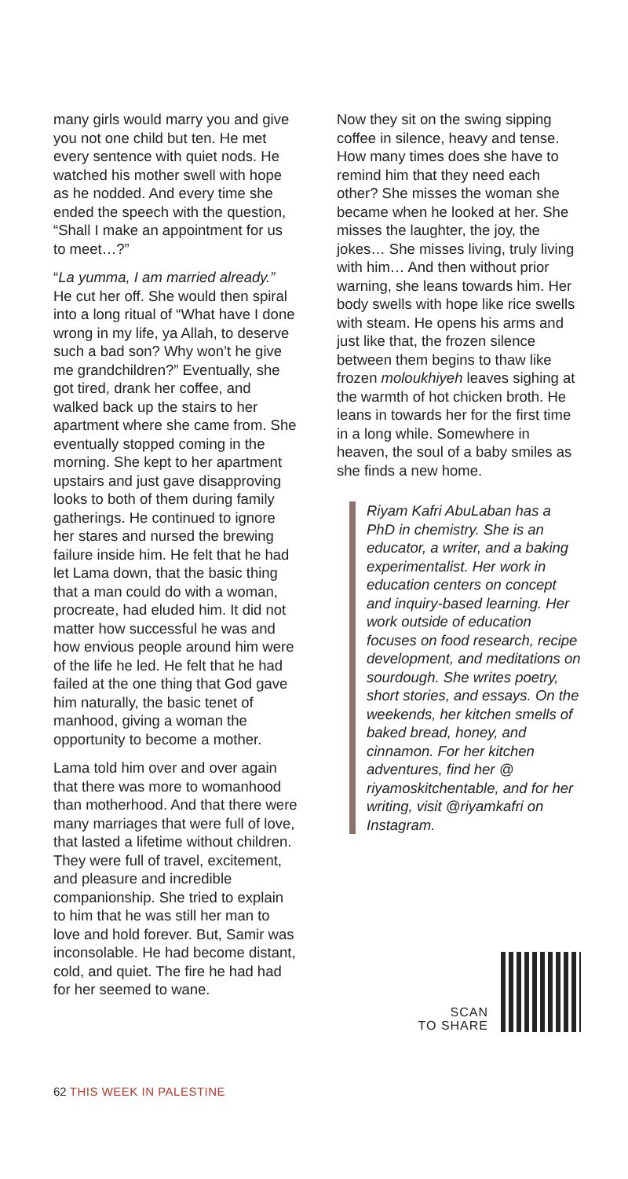many girls would marry you and give you not one child but ten. He met every sentence with quiet nods. He watched his mother swell with hope as he nodded. And every time she ended the speech with the question, “Shall I make an appointment for us to meet…?”
“La yumma, I am married already.” He cut her off. She would then spiral into a long ritual of “What have I done wrong in my life, ya Allah, to deserve such a bad son? Why won’t he give me grandchildren?” Eventually, she got tired, drank her coffee, and walked back up the stairs to her apartment where she came from. She eventually stopped coming in the morning. She kept to her apartment upstairs and just gave disapproving looks to both of them during family gatherings. He continued to ignore her stares and nursed the brewing failure inside him. He felt that he had let Lama down, that the basic thing that a man could do with a woman, procreate, had eluded him. It did not matter how successful he was and how envious people around him were of the life he led. He felt that he had failed at the one thing that God gave him naturally, the basic tenet of manhood, giving a woman the opportunity to become a mother.
Lama told him over and over again that there was more to womanhood than motherhood. And that there were many marriages that were full of love, that lasted a lifetime without children. They were full of travel, excitement, and pleasure and incredible companionship. She tried to explain to him that he was still her man to love and hold forever. But, Samir was inconsolable. He had become distant, cold, and quiet. The fire he had had for her seemed to wane.
Now they sit on the swing sipping coffee in silence, heavy and tense. How many times does she have to remind him that they need each other? She misses the woman she became when he looked at her. She misses the laughter, the joy, the jokes… She misses living, truly living with him… And then without prior warning, she leans towards him. Her body swells with hope like rice swells with steam. He opens his arms and just like that, the frozen silence between them begins to thaw like frozen moloukhiyeh leaves sighing at the warmth of hot chicken broth. He leans in towards her for the first time in a long while. Somewhere in heaven, the soul of a baby smiles as she finds a new home.
Riyam Kafri AbuLaban has a PhD in chemistry. She is an educator, a writer, and a baking experimentalist. Her work in education centers on concept and inquiry-based learning. Her work outside of education focuses on food research, recipe development, and meditations on sourdough. She writes poetry, short stories, and essays. On the weekends, her kitchen smells of baked bread, honey, and cinnamon. For her kitchen adventures, find her @ riyamoskitchentable, and for her writing, visit @riyamkafri on Instagram.
SCAN
TO SHARE
62 THIS WEEK IN PALESTINE